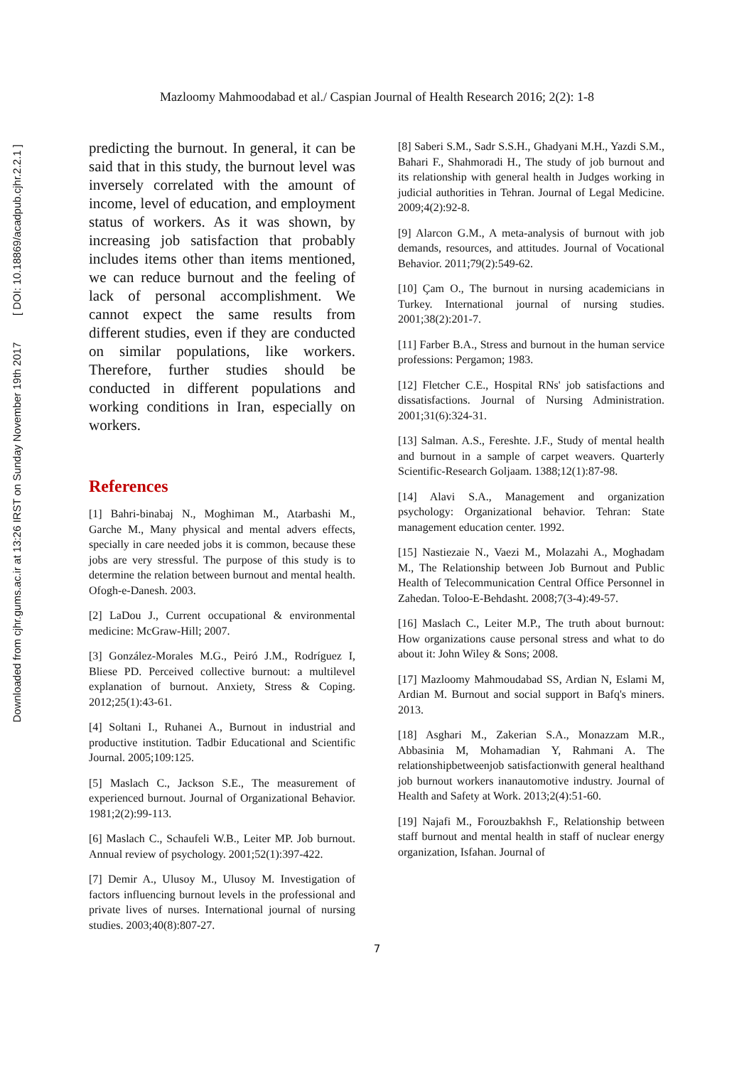Downloaded from cjhr.gums.ac.ir at 13:26 IRST on Sunday November 19th 2017 [ DOI: 10.18869/acadpub.cjhr.2.2.1 ]
Mazloomy Mahmoodabad et al./ Caspian Journal of Health Research 2016; 2(2): 1-8
predicting the burnout. In general, it can be said that in this study, the burnout level was inversely correlated with the amount of income, level of education, and employment status of workers. As it was shown, by increasing job satisfaction that probably includes items other than items mentioned, we can reduce burnout and the feeling of lack of personal accomplishment. We cannot expect the same results from different studies, even if they are conducted on similar populations, like workers. Therefore, further studies should be conducted in different populations and working conditions in Iran, especially on workers.
References
[1] Bahri-binabaj N., Moghiman M., Atarbashi M., Garche M., Many physical and mental advers effects, specially in care needed jobs it is common, because these jobs are very stressful. The purpose of this study is to determine the relation between burnout and mental health. Ofogh-e-Danesh. 2003.
[2] LaDou J., Current occupational & environmental medicine: McGraw-Hill; 2007.
[3] González-Morales M.G., Peiró J.M., Rodríguez I, Bliese PD. Perceived collective burnout: a multilevel explanation of burnout. Anxiety, Stress & Coping. 2012;25(1):43-61.
[4] Soltani I., Ruhanei A., Burnout in industrial and productive institution. Tadbir Educational and Scientific Journal. 2005;109:125.
[5] Maslach C., Jackson S.E., The measurement of experienced burnout. Journal of Organizational Behavior. 1981;2(2):99-113.
[6] Maslach C., Schaufeli W.B., Leiter MP. Job burnout. Annual review of psychology. 2001;52(1):397-422.
[7] Demir A., Ulusoy M., Ulusoy M. Investigation of factors influencing burnout levels in the professional and private lives of nurses. International journal of nursing studies. 2003;40(8):807-27.
[8] Saberi S.M., Sadr S.S.H., Ghadyani M.H., Yazdi S.M., Bahari F., Shahmoradi H., The study of job burnout and its relationship with general health in Judges working in judicial authorities in Tehran. Journal of Legal Medicine. 2009;4(2):92-8.
[9] Alarcon G.M., A meta-analysis of burnout with job demands, resources, and attitudes. Journal of Vocational Behavior. 2011;79(2):549-62.
[10] Çam O., The burnout in nursing academicians in Turkey. International journal of nursing studies. 2001;38(2):201-7.
[11] Farber B.A., Stress and burnout in the human service professions: Pergamon; 1983.
[12] Fletcher C.E., Hospital RNs' job satisfactions and dissatisfactions. Journal of Nursing Administration. 2001;31(6):324-31.
[13] Salman. A.S., Fereshte. J.F., Study of mental health and burnout in a sample of carpet weavers. Quarterly Scientific-Research Goljaam. 1388;12(1):87-98.
[14] Alavi S.A., Management and organization psychology: Organizational behavior. Tehran: State management education center. 1992.
[15] Nastiezaie N., Vaezi M., Molazahi A., Moghadam M., The Relationship between Job Burnout and Public Health of Telecommunication Central Office Personnel in Zahedan. Toloo-E-Behdasht. 2008;7(3-4):49-57.
[16] Maslach C., Leiter M.P., The truth about burnout: How organizations cause personal stress and what to do about it: John Wiley & Sons; 2008.
[17] Mazloomy Mahmoudabad SS, Ardian N, Eslami M, Ardian M. Burnout and social support in Bafq's miners. 2013.
[18] Asghari M., Zakerian S.A., Monazzam M.R., Abbasinia M, Mohamadian Y, Rahmani A. The relationshipbetweenjob satisfactionwith general healthand job burnout workers inanautomotive industry. Journal of Health and Safety at Work. 2013;2(4):51-60.
[19] Najafi M., Forouzbakhsh F., Relationship between staff burnout and mental health in staff of nuclear energy organization, Isfahan. Journal of
7